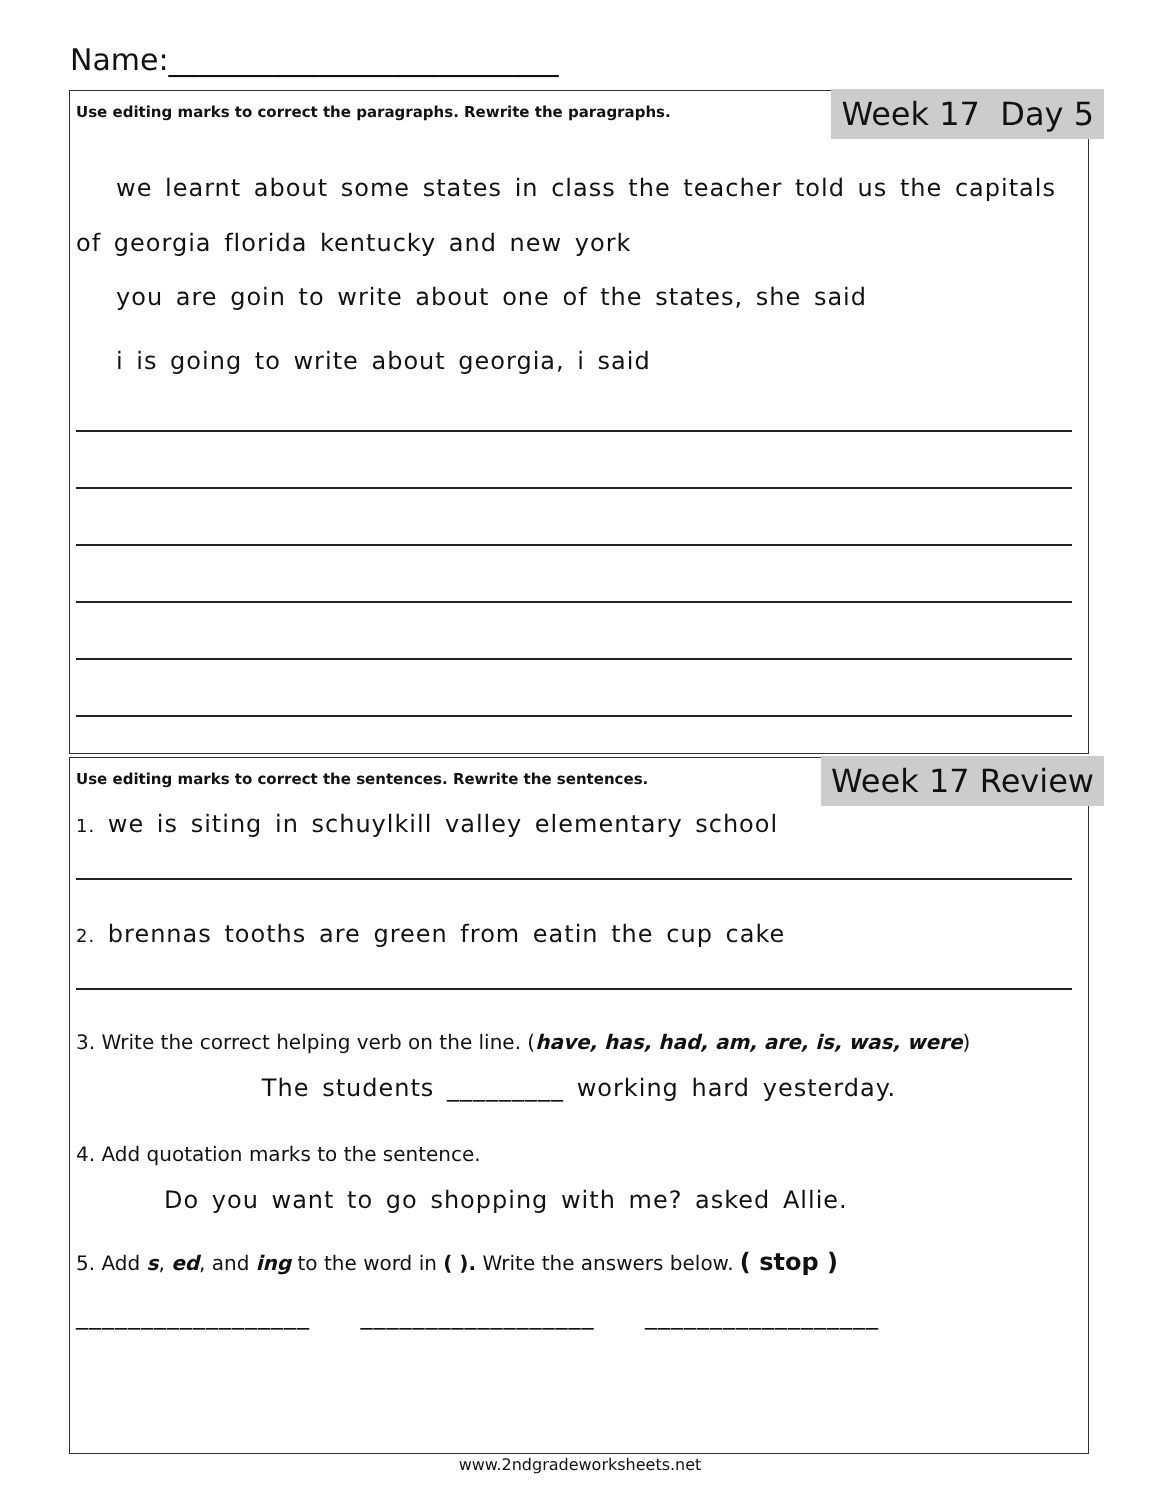Name:__________________________
Week 17 Day 5
Use editing marks to correct the paragraphs. Rewrite the paragraphs.
we learnt about some states in class the teacher told us the capitals of georgia florida kentucky and new york
you are goin to write about one of the states, she said
i is going to write about georgia, i said
Week 17 Review
Use editing marks to correct the sentences. Rewrite the sentences.
1. we is siting in schuylkill valley elementary school
2. brennas tooths are green from eatin the cup cake
3. Write the correct helping verb on the line. (have, has, had, am, are, is, was, were)
The students _________ working hard yesterday.
4. Add quotation marks to the sentence.
Do you want to go shopping with me? asked Allie.
5. Add s, ed, and ing to the word in ( ). Write the answers below. ( stop )
__________________ __________________ __________________
www.2ndgradeworksheets.net